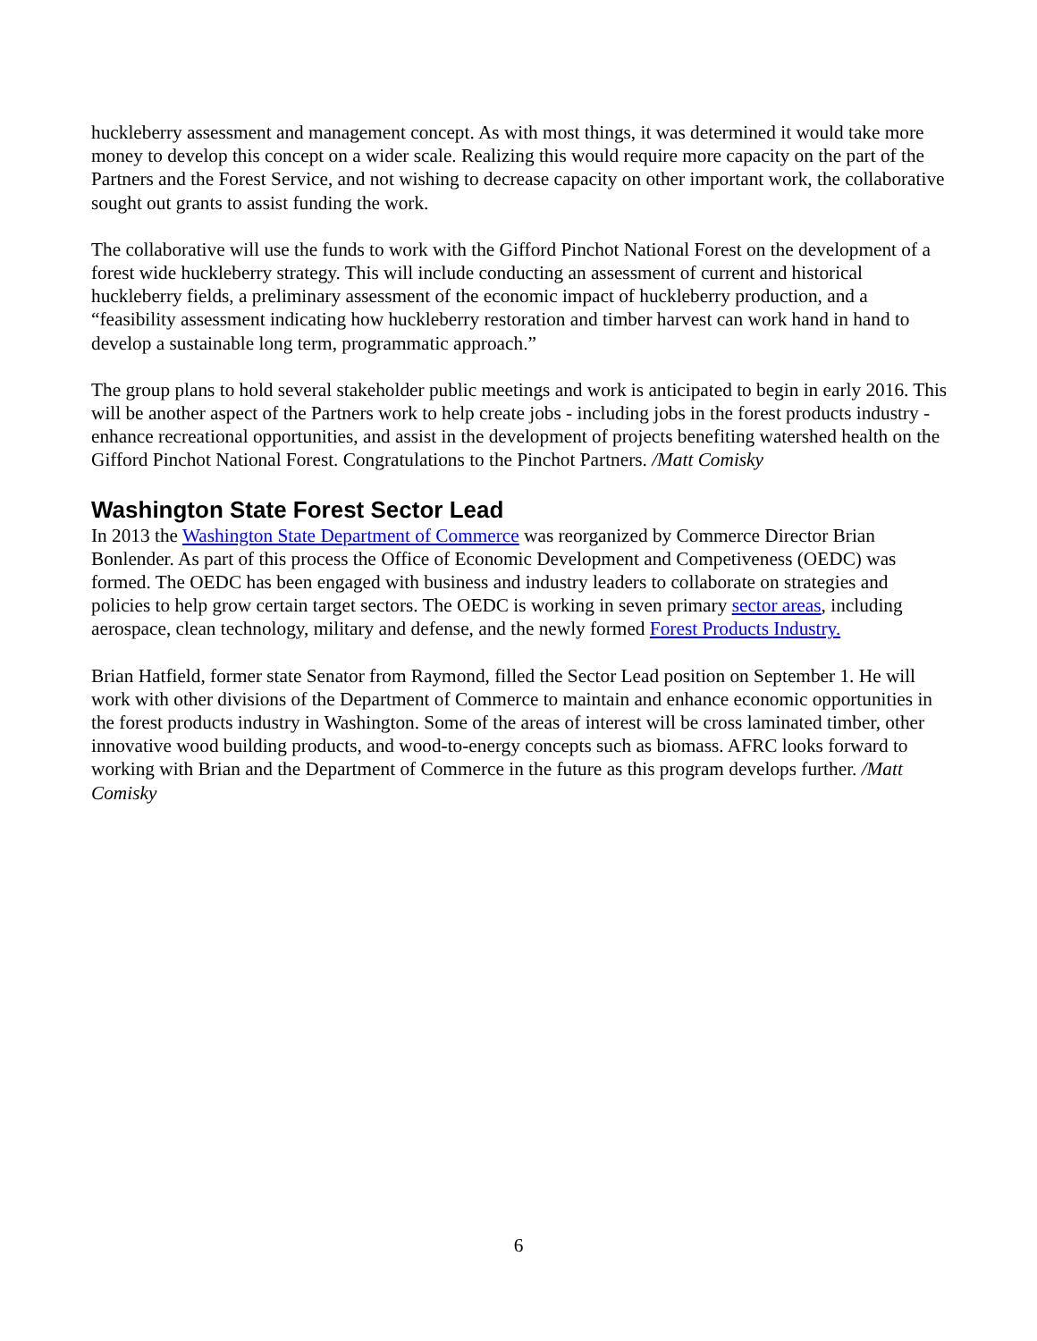huckleberry assessment and management concept. As with most things, it was determined it would take more money to develop this concept on a wider scale. Realizing this would require more capacity on the part of the Partners and the Forest Service, and not wishing to decrease capacity on other important work, the collaborative sought out grants to assist funding the work.
The collaborative will use the funds to work with the Gifford Pinchot National Forest on the development of a forest wide huckleberry strategy. This will include conducting an assessment of current and historical huckleberry fields, a preliminary assessment of the economic impact of huckleberry production, and a “feasibility assessment indicating how huckleberry restoration and timber harvest can work hand in hand to develop a sustainable long term, programmatic approach.”
The group plans to hold several stakeholder public meetings and work is anticipated to begin in early 2016. This will be another aspect of the Partners work to help create jobs - including jobs in the forest products industry - enhance recreational opportunities, and assist in the development of projects benefiting watershed health on the Gifford Pinchot National Forest. Congratulations to the Pinchot Partners. /Matt Comisky
Washington State Forest Sector Lead
In 2013 the Washington State Department of Commerce was reorganized by Commerce Director Brian Bonlender. As part of this process the Office of Economic Development and Competiveness (OEDC) was formed. The OEDC has been engaged with business and industry leaders to collaborate on strategies and policies to help grow certain target sectors. The OEDC is working in seven primary sector areas, including aerospace, clean technology, military and defense, and the newly formed Forest Products Industry.
Brian Hatfield, former state Senator from Raymond, filled the Sector Lead position on September 1. He will work with other divisions of the Department of Commerce to maintain and enhance economic opportunities in the forest products industry in Washington. Some of the areas of interest will be cross laminated timber, other innovative wood building products, and wood-to-energy concepts such as biomass. AFRC looks forward to working with Brian and the Department of Commerce in the future as this program develops further. /Matt Comisky
6